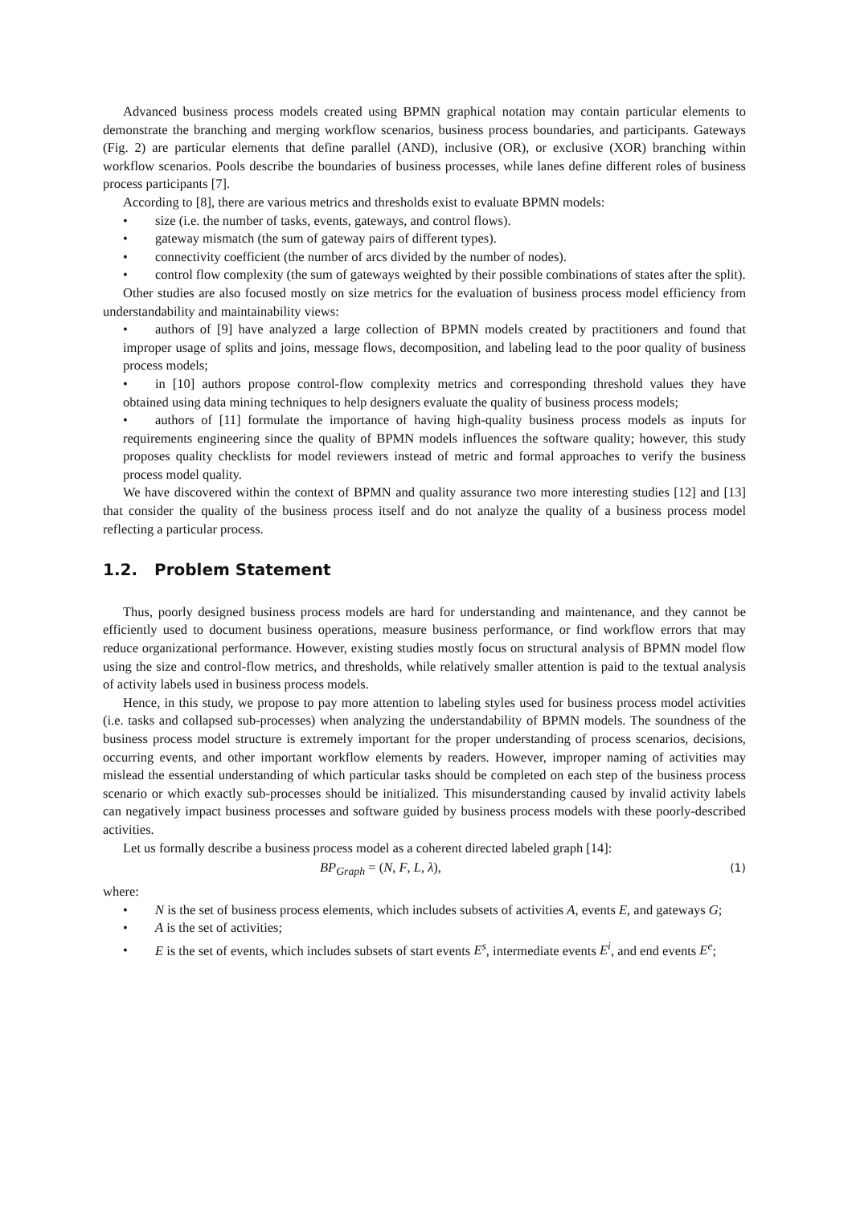Advanced business process models created using BPMN graphical notation may contain particular elements to demonstrate the branching and merging workflow scenarios, business process boundaries, and participants. Gateways (Fig. 2) are particular elements that define parallel (AND), inclusive (OR), or exclusive (XOR) branching within workflow scenarios. Pools describe the boundaries of business processes, while lanes define different roles of business process participants [7].
According to [8], there are various metrics and thresholds exist to evaluate BPMN models:
• size (i.e. the number of tasks, events, gateways, and control flows).
• gateway mismatch (the sum of gateway pairs of different types).
• connectivity coefficient (the number of arcs divided by the number of nodes).
• control flow complexity (the sum of gateways weighted by their possible combinations of states after the split).
Other studies are also focused mostly on size metrics for the evaluation of business process model efficiency from understandability and maintainability views:
• authors of [9] have analyzed a large collection of BPMN models created by practitioners and found that improper usage of splits and joins, message flows, decomposition, and labeling lead to the poor quality of business process models;
• in [10] authors propose control-flow complexity metrics and corresponding threshold values they have obtained using data mining techniques to help designers evaluate the quality of business process models;
• authors of [11] formulate the importance of having high-quality business process models as inputs for requirements engineering since the quality of BPMN models influences the software quality; however, this study proposes quality checklists for model reviewers instead of metric and formal approaches to verify the business process model quality.
We have discovered within the context of BPMN and quality assurance two more interesting studies [12] and [13] that consider the quality of the business process itself and do not analyze the quality of a business process model reflecting a particular process.
1.2. Problem Statement
Thus, poorly designed business process models are hard for understanding and maintenance, and they cannot be efficiently used to document business operations, measure business performance, or find workflow errors that may reduce organizational performance. However, existing studies mostly focus on structural analysis of BPMN model flow using the size and control-flow metrics, and thresholds, while relatively smaller attention is paid to the textual analysis of activity labels used in business process models.
Hence, in this study, we propose to pay more attention to labeling styles used for business process model activities (i.e. tasks and collapsed sub-processes) when analyzing the understandability of BPMN models. The soundness of the business process model structure is extremely important for the proper understanding of process scenarios, decisions, occurring events, and other important workflow elements by readers. However, improper naming of activities may mislead the essential understanding of which particular tasks should be completed on each step of the business process scenario or which exactly sub-processes should be initialized. This misunderstanding caused by invalid activity labels can negatively impact business processes and software guided by business process models with these poorly-described activities.
Let us formally describe a business process model as a coherent directed labeled graph [14]:
BP<sub>Graph</sub> = (N, F, L, λ), (1)
where:
• N is the set of business process elements, which includes subsets of activities A, events E, and gateways G;
• A is the set of activities;
• E is the set of events, which includes subsets of start events E<sup>s</sup>, intermediate events E<sup>i</sup>, and end events E<sup>e</sup>;